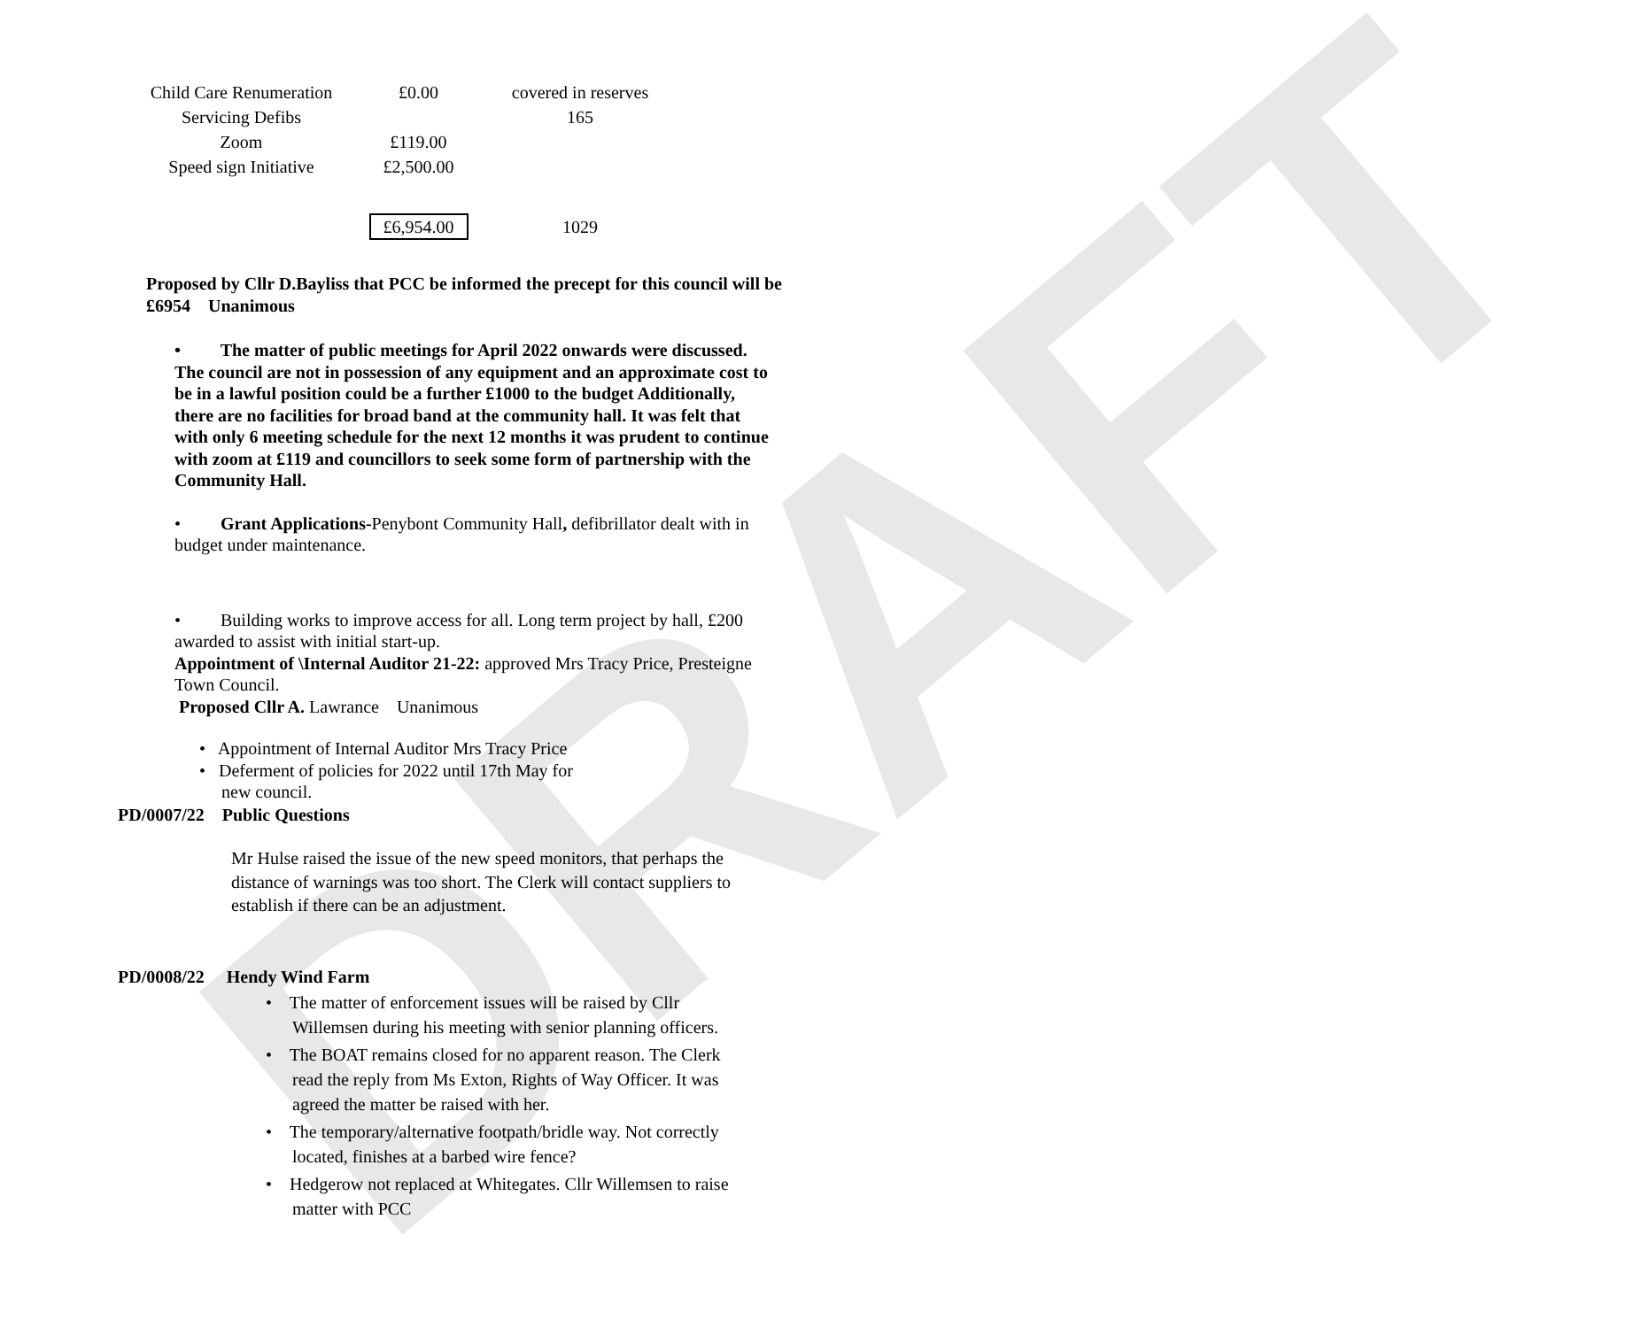DRAFT
| Child Care Renumeration | £0.00 | covered in reserves |
| Servicing Defibs | | 165 |
| Zoom | £119.00 | |
| Speed sign Initiative | £2,500.00 | |
| | £6,954.00 | 1029 |
Proposed by Cllr D.Bayliss that PCC be informed the precept for this council will be £6954 Unanimous
• The matter of public meetings for April 2022 onwards were discussed. The council are not in possession of any equipment and an approximate cost to be in a lawful position could be a further £1000 to the budget Additionally, there are no facilities for broad band at the community hall. It was felt that with only 6 meeting schedule for the next 12 months it was prudent to continue with zoom at £119 and councillors to seek some form of partnership with the Community Hall.
• Grant Applications-Penybont Community Hall, defibrillator dealt with in budget under maintenance.
• Building works to improve access for all. Long term project by hall, £200 awarded to assist with initial start-up.
Appointment of \Internal Auditor 21-22: approved Mrs Tracy Price, Presteigne Town Council.
Proposed Cllr A. Lawrance Unanimous
• Appointment of Internal Auditor Mrs Tracy Price
• Deferment of policies for 2022 until 17th May for
new council.
PD/0007/22 Public Questions
Mr Hulse raised the issue of the new speed monitors, that perhaps the distance of warnings was too short. The Clerk will contact suppliers to establish if there can be an adjustment.
PD/0008/22 Hendy Wind Farm
• The matter of enforcement issues will be raised by Cllr
Willemsen during his meeting with senior planning officers.
• The BOAT remains closed for no apparent reason. The Clerk
read the reply from Ms Exton, Rights of Way Officer. It was
agreed the matter be raised with her.
• The temporary/alternative footpath/bridle way. Not correctly
located, finishes at a barbed wire fence?
• Hedgerow not replaced at Whitegates. Cllr Willemsen to raise
matter with PCC